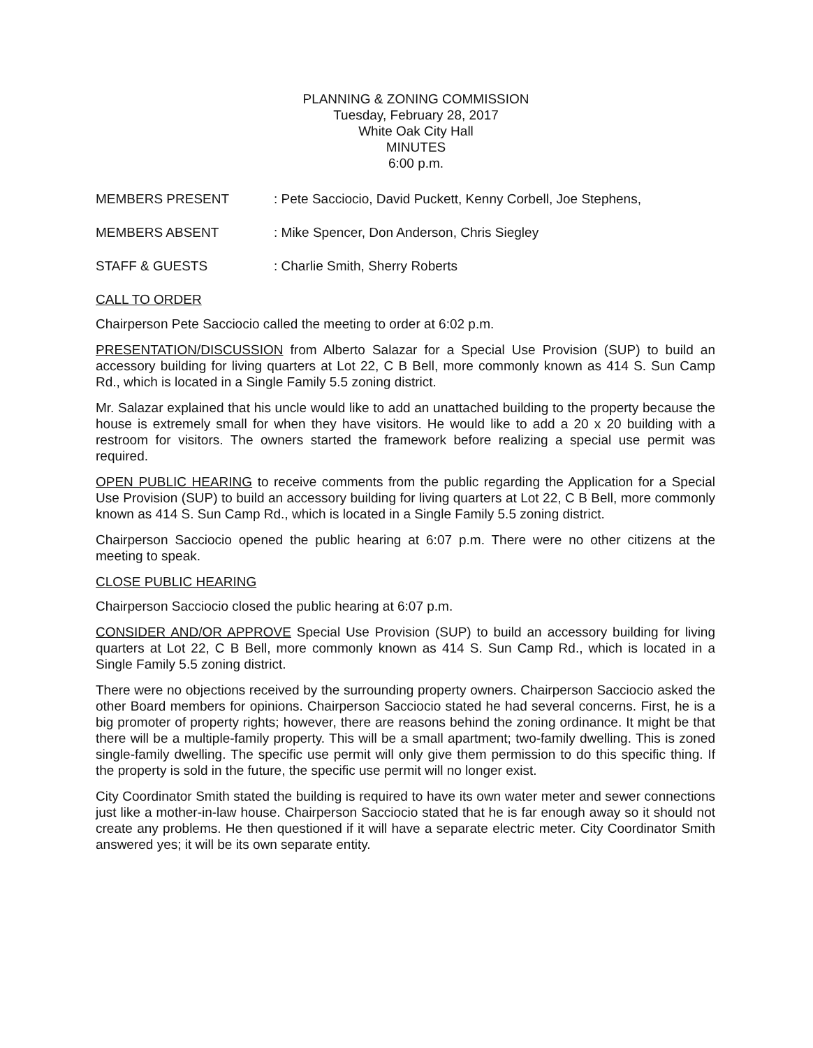PLANNING & ZONING COMMISSION
Tuesday, February 28, 2017
White Oak City Hall
MINUTES
6:00 p.m.
MEMBERS PRESENT : Pete Sacciocio, David Puckett, Kenny Corbell, Joe Stephens,
MEMBERS ABSENT : Mike Spencer, Don Anderson, Chris Siegley
STAFF & GUESTS : Charlie Smith, Sherry Roberts
CALL TO ORDER
Chairperson Pete Sacciocio called the meeting to order at 6:02 p.m.
PRESENTATION/DISCUSSION from Alberto Salazar for a Special Use Provision (SUP) to build an accessory building for living quarters at Lot 22, C B Bell, more commonly known as 414 S. Sun Camp Rd., which is located in a Single Family 5.5 zoning district.
Mr. Salazar explained that his uncle would like to add an unattached building to the property because the house is extremely small for when they have visitors. He would like to add a 20 x 20 building with a restroom for visitors. The owners started the framework before realizing a special use permit was required.
OPEN PUBLIC HEARING to receive comments from the public regarding the Application for a Special Use Provision (SUP) to build an accessory building for living quarters at Lot 22, C B Bell, more commonly known as 414 S. Sun Camp Rd., which is located in a Single Family 5.5 zoning district.
Chairperson Sacciocio opened the public hearing at 6:07 p.m. There were no other citizens at the meeting to speak.
CLOSE PUBLIC HEARING
Chairperson Sacciocio closed the public hearing at 6:07 p.m.
CONSIDER AND/OR APPROVE Special Use Provision (SUP) to build an accessory building for living quarters at Lot 22, C B Bell, more commonly known as 414 S. Sun Camp Rd., which is located in a Single Family 5.5 zoning district.
There were no objections received by the surrounding property owners. Chairperson Sacciocio asked the other Board members for opinions. Chairperson Sacciocio stated he had several concerns. First, he is a big promoter of property rights; however, there are reasons behind the zoning ordinance. It might be that there will be a multiple-family property. This will be a small apartment; two-family dwelling. This is zoned single-family dwelling. The specific use permit will only give them permission to do this specific thing. If the property is sold in the future, the specific use permit will no longer exist.
City Coordinator Smith stated the building is required to have its own water meter and sewer connections just like a mother-in-law house. Chairperson Sacciocio stated that he is far enough away so it should not create any problems. He then questioned if it will have a separate electric meter. City Coordinator Smith answered yes; it will be its own separate entity.